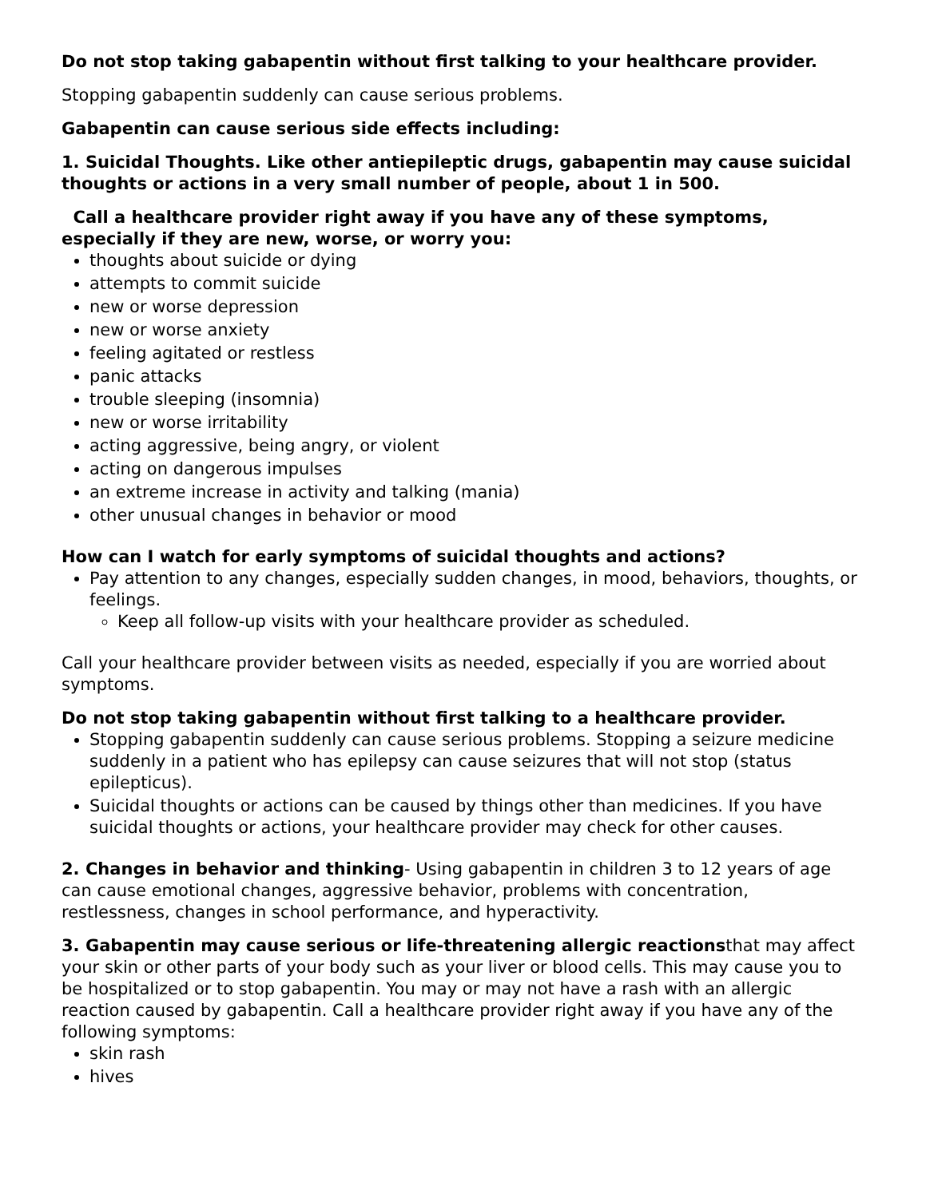Do not stop taking gabapentin without first talking to your healthcare provider.
Stopping gabapentin suddenly can cause serious problems.
Gabapentin can cause serious side effects including:
1. Suicidal Thoughts. Like other antiepileptic drugs, gabapentin may cause suicidal thoughts or actions in a very small number of people, about 1 in 500.
Call a healthcare provider right away if you have any of these symptoms, especially if they are new, worse, or worry you:
thoughts about suicide or dying
attempts to commit suicide
new or worse depression
new or worse anxiety
feeling agitated or restless
panic attacks
trouble sleeping (insomnia)
new or worse irritability
acting aggressive, being angry, or violent
acting on dangerous impulses
an extreme increase in activity and talking (mania)
other unusual changes in behavior or mood
How can I watch for early symptoms of suicidal thoughts and actions?
Pay attention to any changes, especially sudden changes, in mood, behaviors, thoughts, or feelings.
Keep all follow-up visits with your healthcare provider as scheduled.
Call your healthcare provider between visits as needed, especially if you are worried about symptoms.
Do not stop taking gabapentin without first talking to a healthcare provider.
Stopping gabapentin suddenly can cause serious problems. Stopping a seizure medicine suddenly in a patient who has epilepsy can cause seizures that will not stop (status epilepticus).
Suicidal thoughts or actions can be caused by things other than medicines. If you have suicidal thoughts or actions, your healthcare provider may check for other causes.
2. Changes in behavior and thinking- Using gabapentin in children 3 to 12 years of age can cause emotional changes, aggressive behavior, problems with concentration, restlessness, changes in school performance, and hyperactivity.
3. Gabapentin may cause serious or life-threatening allergic reactionsthat may affect your skin or other parts of your body such as your liver or blood cells. This may cause you to be hospitalized or to stop gabapentin. You may or may not have a rash with an allergic reaction caused by gabapentin. Call a healthcare provider right away if you have any of the following symptoms:
skin rash
hives